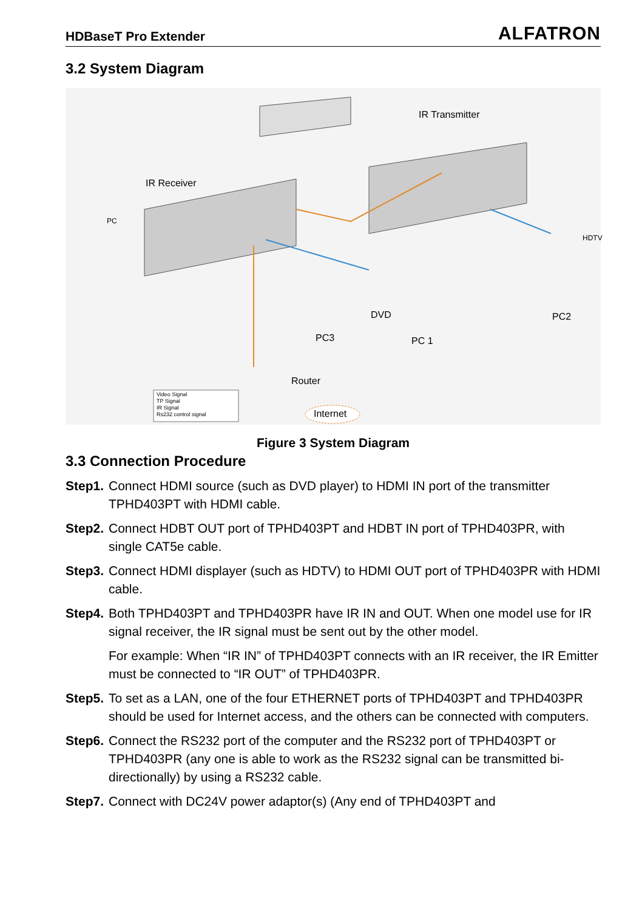HDBaseT Pro Extender ALFATRON
3.2 System Diagram
IR Receiver
IR Transmitter
PC
HDTV
DVD PC2
PC3 PC 1
Router
Internet
Video Signal
TP Signal
IR Signal
Rs232 control signal
Figure 3 System Diagram
3.3 Connection Procedure
Step1.
Connect HDMI source (such as DVD player) to HDMI IN port of the transmitter TPHD403PT with HDMI cable.
Step2.
Connect HDBT OUT port of TPHD403PT and HDBT IN port of TPHD403PR, with single CAT5e cable.
Step3.
Connect HDMI displayer (such as HDTV) to HDMI OUT port of TPHD403PR with HDMI cable.
Step4.
Both TPHD403PT and TPHD403PR have IR IN and OUT. When one model use for IR signal receiver, the IR signal must be sent out by the other model.
For example: When “IR IN” of TPHD403PT connects with an IR receiver, the IR Emitter must be connected to “IR OUT” of TPHD403PR.
Step5.
To set as a LAN, one of the four ETHERNET ports of TPHD403PT and TPHD403PR should be used for Internet access, and the others can be connected with computers.
Step6.
Connect the RS232 port of the computer and the RS232 port of TPHD403PT or TPHD403PR (any one is able to work as the RS232 signal can be transmitted bi-directionally) by using a RS232 cable.
Step7.
Connect with DC24V power adaptor(s) (Any end of TPHD403PT and